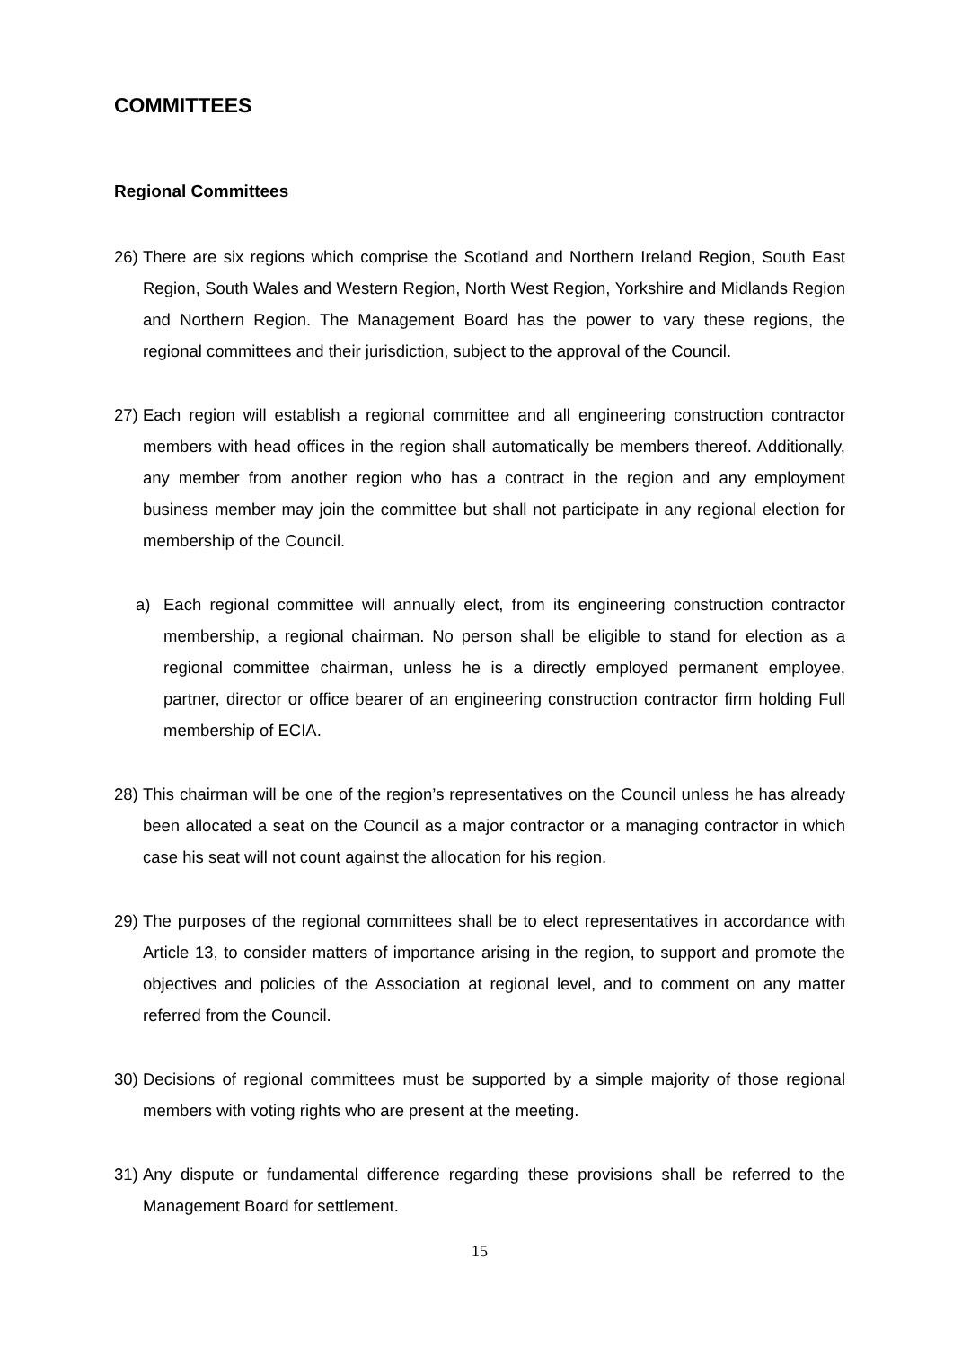COMMITTEES
Regional Committees
26) There are six regions which comprise the Scotland and Northern Ireland Region, South East Region, South Wales and Western Region, North West Region, Yorkshire and Midlands Region and Northern Region. The Management Board has the power to vary these regions, the regional committees and their jurisdiction, subject to the approval of the Council.
27) Each region will establish a regional committee and all engineering construction contractor members with head offices in the region shall automatically be members thereof. Additionally, any member from another region who has a contract in the region and any employment business member may join the committee but shall not participate in any regional election for membership of the Council.
a) Each regional committee will annually elect, from its engineering construction contractor membership, a regional chairman. No person shall be eligible to stand for election as a regional committee chairman, unless he is a directly employed permanent employee, partner, director or office bearer of an engineering construction contractor firm holding Full membership of ECIA.
28) This chairman will be one of the region’s representatives on the Council unless he has already been allocated a seat on the Council as a major contractor or a managing contractor in which case his seat will not count against the allocation for his region.
29) The purposes of the regional committees shall be to elect representatives in accordance with Article 13, to consider matters of importance arising in the region, to support and promote the objectives and policies of the Association at regional level, and to comment on any matter referred from the Council.
30) Decisions of regional committees must be supported by a simple majority of those regional members with voting rights who are present at the meeting.
31) Any dispute or fundamental difference regarding these provisions shall be referred to the Management Board for settlement.
15